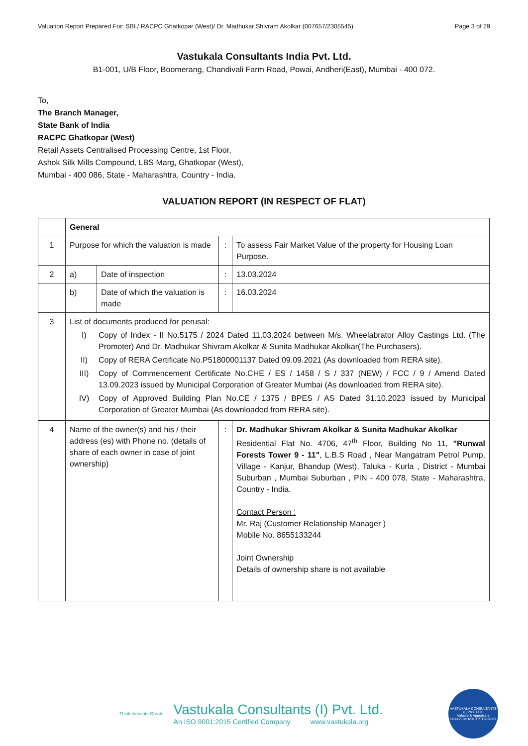Valuation Report Prepared For: SBI / RACPC Ghatkopar (West)/ Dr. Madhukar Shivram Akolkar (007657/2305545) Page 3 of 29
Vastukala Consultants India Pvt. Ltd.
B1-001, U/B Floor, Boomerang, Chandivali Farm Road, Powai, Andheri(East), Mumbai - 400 072.
To,
The Branch Manager,
State Bank of India
RACPC Ghatkopar (West)
Retail Assets Centralised Processing Centre, 1st Floor,
Ashok Silk Mills Compound, LBS Marg, Ghatkopar (West),
Mumbai - 400 086, State - Maharashtra, Country - India.
VALUATION REPORT (IN RESPECT OF FLAT)
| | General | | | |
| 1 | Purpose for which the valuation is made | | : | To assess Fair Market Value of the property for Housing Loan Purpose. |
| 2 | a) | Date of inspection | : | 13.03.2024 |
| | b) | Date of which the valuation is made | : | 16.03.2024 |
| 3 | List of documents produced for perusal: I) Copy of Index - II No.5175 / 2024 Dated 11.03.2024 between M/s. Wheelabrator Alloy Castings Ltd. (The Promoter) And Dr. Madhukar Shivram Akolkar & Sunita Madhukar Akolkar(The Purchasers). II) Copy of RERA Certificate No.P51800001137 Dated 09.09.2021 (As downloaded from RERA site). III) Copy of Commencement Certificate No.CHE / ES / 1458 / S / 337 (NEW) / FCC / 9 / Amend Dated 13.09.2023 issued by Municipal Corporation of Greater Mumbai (As downloaded from RERA site). IV) Copy of Approved Building Plan No.CE / 1375 / BPES / AS Dated 31.10.2023 issued by Municipal Corporation of Greater Mumbai (As downloaded from RERA site). | | | |
| 4 | Name of the owner(s) and his / their address (es) with Phone no. (details of share of each owner in case of joint ownership) | | : | Dr. Madhukar Shivram Akolkar & Sunita Madhukar Akolkar Residential Flat No. 4706, 47<sup>th</sup> Floor, Building No 11, "Runwal Forests Tower 9 - 11" , L.B.S Road , Near Mangatram Petrol Pump, Village - Kanjur, Bhandup (West), Taluka - Kurla , District - Mumbai Suburban , Mumbai Suburban , PIN - 400 078, State - Maharashtra, Country - India. Contact Person : Mr. Raj (Customer Relationship Manager ) Mobile No. 8655133244 Joint Ownership Details of ownership share is not available |
Think.Innovate.Create
Vastukala Consultants (I) Pvt. Ltd.
An ISO 9001:2015 Certified Company www.vastukala.org
VASTUKALA CONSULTANTS (I) PVT. LTD.
Valuers & Appraisers
U74120 MH2010 PTC207869